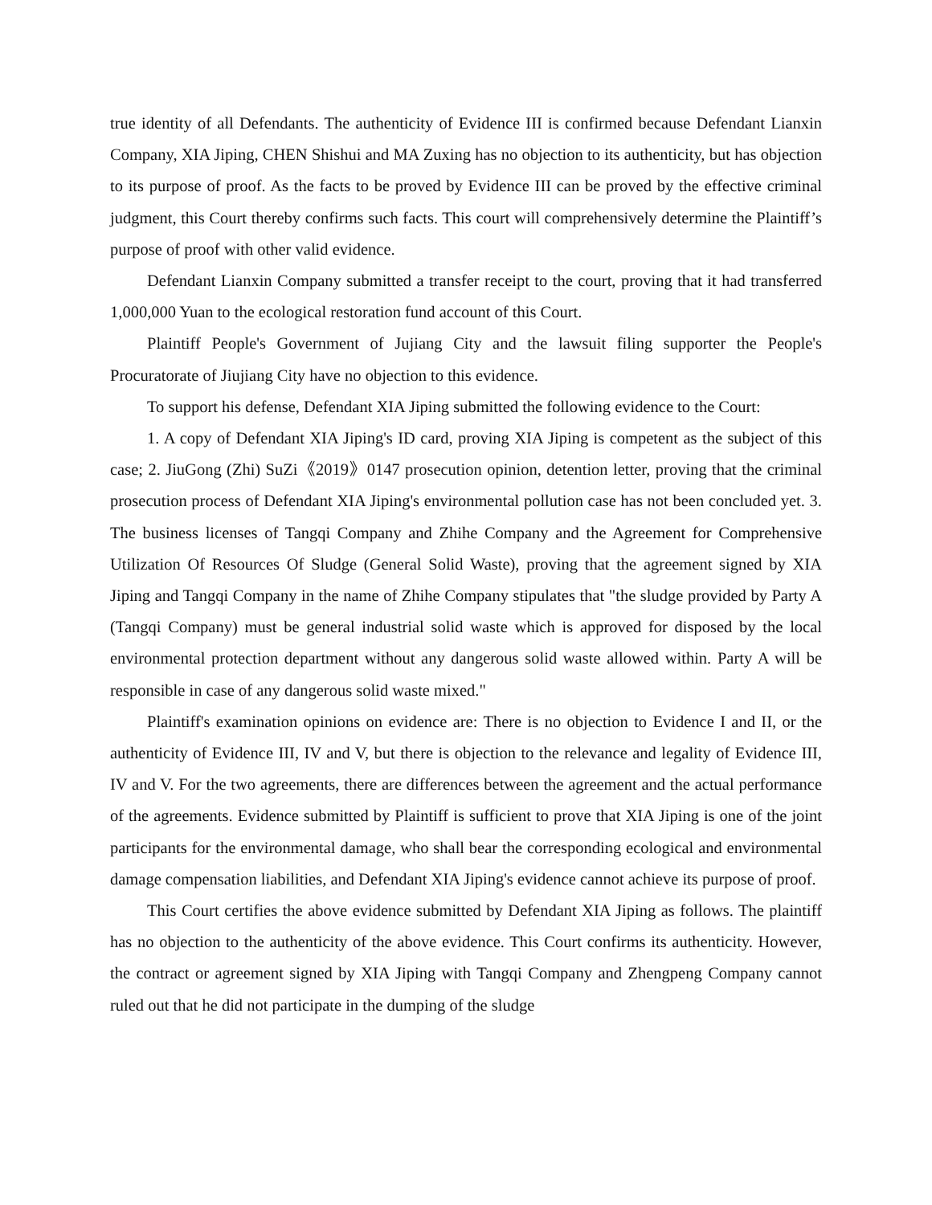true identity of all Defendants. The authenticity of Evidence III is confirmed because Defendant Lianxin Company, XIA Jiping, CHEN Shishui and MA Zuxing has no objection to its authenticity, but has objection to its purpose of proof. As the facts to be proved by Evidence III can be proved by the effective criminal judgment, this Court thereby confirms such facts. This court will comprehensively determine the Plaintiff’s purpose of proof with other valid evidence.
Defendant Lianxin Company submitted a transfer receipt to the court, proving that it had transferred 1,000,000 Yuan to the ecological restoration fund account of this Court.
Plaintiff People's Government of Jujiang City and the lawsuit filing supporter the People's Procuratorate of Jiujiang City have no objection to this evidence.
To support his defense, Defendant XIA Jiping submitted the following evidence to the Court:
1. A copy of Defendant XIA Jiping's ID card, proving XIA Jiping is competent as the subject of this case; 2. JiuGong (Zhi) SuZi《2019》0147 prosecution opinion, detention letter, proving that the criminal prosecution process of Defendant XIA Jiping's environmental pollution case has not been concluded yet. 3. The business licenses of Tangqi Company and Zhihe Company and the Agreement for Comprehensive Utilization Of Resources Of Sludge (General Solid Waste), proving that the agreement signed by XIA Jiping and Tangqi Company in the name of Zhihe Company stipulates that "the sludge provided by Party A (Tangqi Company) must be general industrial solid waste which is approved for disposed by the local environmental protection department without any dangerous solid waste allowed within. Party A will be responsible in case of any dangerous solid waste mixed."
Plaintiff's examination opinions on evidence are: There is no objection to Evidence I and II, or the authenticity of Evidence III, IV and V, but there is objection to the relevance and legality of Evidence III, IV and V. For the two agreements, there are differences between the agreement and the actual performance of the agreements. Evidence submitted by Plaintiff is sufficient to prove that XIA Jiping is one of the joint participants for the environmental damage, who shall bear the corresponding ecological and environmental damage compensation liabilities, and Defendant XIA Jiping's evidence cannot achieve its purpose of proof.
This Court certifies the above evidence submitted by Defendant XIA Jiping as follows. The plaintiff has no objection to the authenticity of the above evidence. This Court confirms its authenticity. However, the contract or agreement signed by XIA Jiping with Tangqi Company and Zhengpeng Company cannot ruled out that he did not participate in the dumping of the sludge